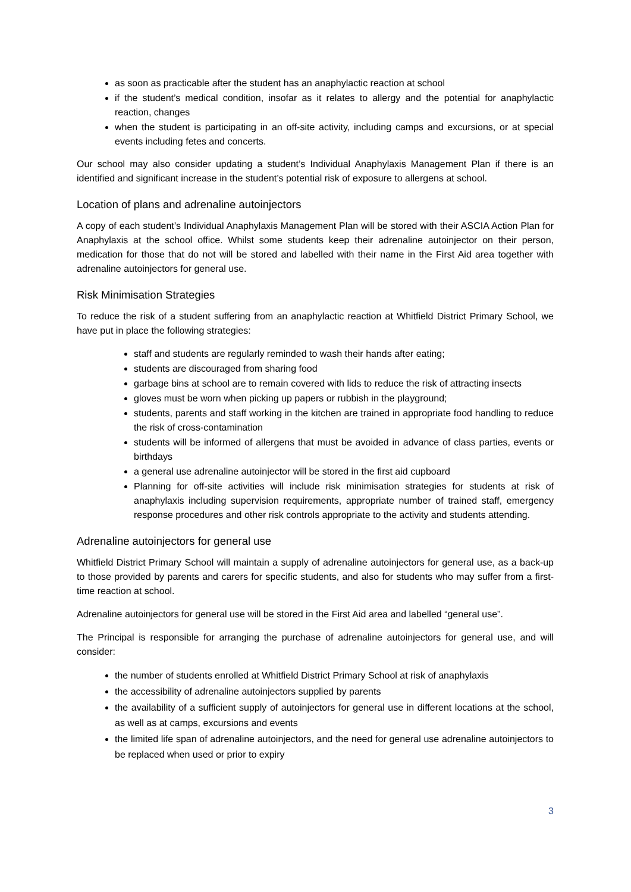as soon as practicable after the student has an anaphylactic reaction at school
if the student’s medical condition, insofar as it relates to allergy and the potential for anaphylactic reaction, changes
when the student is participating in an off-site activity, including camps and excursions, or at special events including fetes and concerts.
Our school may also consider updating a student’s Individual Anaphylaxis Management Plan if there is an identified and significant increase in the student’s potential risk of exposure to allergens at school.
Location of plans and adrenaline autoinjectors
A copy of each student’s Individual Anaphylaxis Management Plan will be stored with their ASCIA Action Plan for Anaphylaxis at the school office. Whilst some students keep their adrenaline autoinjector on their person, medication for those that do not will be stored and labelled with their name in the First Aid area together with adrenaline autoinjectors for general use.
Risk Minimisation Strategies
To reduce the risk of a student suffering from an anaphylactic reaction at Whitfield District Primary School, we have put in place the following strategies:
staff and students are regularly reminded to wash their hands after eating;
students are discouraged from sharing food
garbage bins at school are to remain covered with lids to reduce the risk of attracting insects
gloves must be worn when picking up papers or rubbish in the playground;
students, parents and staff working in the kitchen are trained in appropriate food handling to reduce the risk of cross-contamination
students will be informed of allergens that must be avoided in advance of class parties, events or birthdays
a general use adrenaline autoinjector will be stored in the first aid cupboard
Planning for off-site activities will include risk minimisation strategies for students at risk of anaphylaxis including supervision requirements, appropriate number of trained staff, emergency response procedures and other risk controls appropriate to the activity and students attending.
Adrenaline autoinjectors for general use
Whitfield District Primary School will maintain a supply of adrenaline autoinjectors for general use, as a back-up to those provided by parents and carers for specific students, and also for students who may suffer from a first-time reaction at school.
Adrenaline autoinjectors for general use will be stored in the First Aid area and labelled “general use”.
The Principal is responsible for arranging the purchase of adrenaline autoinjectors for general use, and will consider:
the number of students enrolled at Whitfield District Primary School at risk of anaphylaxis
the accessibility of adrenaline autoinjectors supplied by parents
the availability of a sufficient supply of autoinjectors for general use in different locations at the school, as well as at camps, excursions and events
the limited life span of adrenaline autoinjectors, and the need for general use adrenaline autoinjectors to be replaced when used or prior to expiry
3